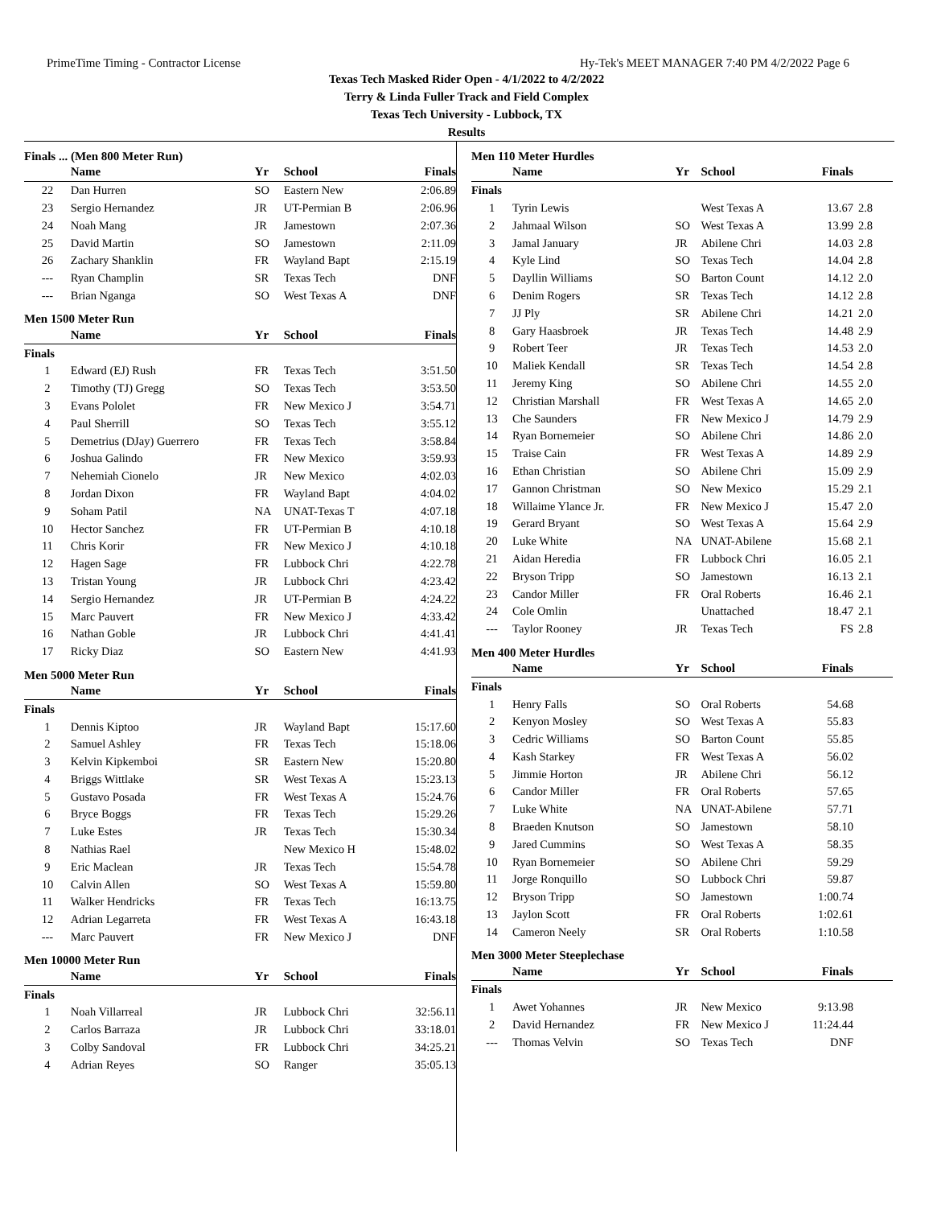PrimeTime Timing - Contractor License Hy-Tek's MEET MANAGER 7:40 PM 4/2/2022 Page 6
Texas Tech Masked Rider Open - 4/1/2022 to 4/2/2022
Terry & Linda Fuller Track and Field Complex
Texas Tech University - Lubbock, TX
Results
| Finals ... (Men 800 Meter Run) | | | | |
| | Name | Yr | School | Finals |
| 22 | Dan Hurren | SO | Eastern New | 2:06.89 |
| 23 | Sergio Hernandez | JR | UT-Permian B | 2:06.96 |
| 24 | Noah Mang | JR | Jamestown | 2:07.36 |
| 25 | David Martin | SO | Jamestown | 2:11.09 |
| 26 | Zachary Shanklin | FR | Wayland Bapt | 2:15.19 |
| --- | Ryan Champlin | SR | Texas Tech | DNF |
| --- | Brian Nganga | SO | West Texas A | DNF |
| Men 1500 Meter Run | | | | |
| | Name | Yr | School | Finals |
| Finals | | | | |
| 1 | Edward (EJ) Rush | FR | Texas Tech | 3:51.50 |
| 2 | Timothy (TJ) Gregg | SO | Texas Tech | 3:53.50 |
| 3 | Evans Pololet | FR | New Mexico J | 3:54.71 |
| 4 | Paul Sherrill | SO | Texas Tech | 3:55.12 |
| 5 | Demetrius (DJay) Guerrero | FR | Texas Tech | 3:58.84 |
| 6 | Joshua Galindo | FR | New Mexico | 3:59.93 |
| 7 | Nehemiah Cionelo | JR | New Mexico | 4:02.03 |
| 8 | Jordan Dixon | FR | Wayland Bapt | 4:04.02 |
| 9 | Soham Patil | NA | UNAT-Texas T | 4:07.18 |
| 10 | Hector Sanchez | FR | UT-Permian B | 4:10.18 |
| 11 | Chris Korir | FR | New Mexico J | 4:10.18 |
| 12 | Hagen Sage | FR | Lubbock Chri | 4:22.78 |
| 13 | Tristan Young | JR | Lubbock Chri | 4:23.42 |
| 14 | Sergio Hernandez | JR | UT-Permian B | 4:24.22 |
| 15 | Marc Pauvert | FR | New Mexico J | 4:33.42 |
| 16 | Nathan Goble | JR | Lubbock Chri | 4:41.41 |
| 17 | Ricky Diaz | SO | Eastern New | 4:41.93 |
| Men 5000 Meter Run | | | | |
| | Name | Yr | School | Finals |
| Finals | | | | |
| 1 | Dennis Kiptoo | JR | Wayland Bapt | 15:17.60 |
| 2 | Samuel Ashley | FR | Texas Tech | 15:18.06 |
| 3 | Kelvin Kipkemboi | SR | Eastern New | 15:20.80 |
| 4 | Briggs Wittlake | SR | West Texas A | 15:23.13 |
| 5 | Gustavo Posada | FR | West Texas A | 15:24.76 |
| 6 | Bryce Boggs | FR | Texas Tech | 15:29.26 |
| 7 | Luke Estes | JR | Texas Tech | 15:30.34 |
| 8 | Nathias Rael | | New Mexico H | 15:48.02 |
| 9 | Eric Maclean | JR | Texas Tech | 15:54.78 |
| 10 | Calvin Allen | SO | West Texas A | 15:59.80 |
| 11 | Walker Hendricks | FR | Texas Tech | 16:13.75 |
| 12 | Adrian Legarreta | FR | West Texas A | 16:43.18 |
| --- | Marc Pauvert | FR | New Mexico J | DNF |
| Men 10000 Meter Run | | | | |
| | Name | Yr | School | Finals |
| Finals | | | | |
| 1 | Noah Villarreal | JR | Lubbock Chri | 32:56.11 |
| 2 | Carlos Barraza | JR | Lubbock Chri | 33:18.01 |
| 3 | Colby Sandoval | FR | Lubbock Chri | 34:25.21 |
| 4 | Adrian Reyes | SO | Ranger | 35:05.13 |
| Men 110 Meter Hurdles | | | | | |
| | Name | Yr | School | Finals | |
| Finals | | | | | |
| 1 | Tyrin Lewis | | West Texas A | 13.67 | 2.8 |
| 2 | Jahmaal Wilson | SO | West Texas A | 13.99 | 2.8 |
| 3 | Jamal January | JR | Abilene Chri | 14.03 | 2.8 |
| 4 | Kyle Lind | SO | Texas Tech | 14.04 | 2.8 |
| 5 | Dayllin Williams | SO | Barton Count | 14.12 | 2.0 |
| 6 | Denim Rogers | SR | Texas Tech | 14.12 | 2.8 |
| 7 | JJ Ply | SR | Abilene Chri | 14.21 | 2.0 |
| 8 | Gary Haasbroek | JR | Texas Tech | 14.48 | 2.9 |
| 9 | Robert Teer | JR | Texas Tech | 14.53 | 2.0 |
| 10 | Maliek Kendall | SR | Texas Tech | 14.54 | 2.8 |
| 11 | Jeremy King | SO | Abilene Chri | 14.55 | 2.0 |
| 12 | Christian Marshall | FR | West Texas A | 14.65 | 2.0 |
| 13 | Che Saunders | FR | New Mexico J | 14.79 | 2.9 |
| 14 | Ryan Bornemeier | SO | Abilene Chri | 14.86 | 2.0 |
| 15 | Traise Cain | FR | West Texas A | 14.89 | 2.9 |
| 16 | Ethan Christian | SO | Abilene Chri | 15.09 | 2.9 |
| 17 | Gannon Christman | SO | New Mexico | 15.29 | 2.1 |
| 18 | Willaime Ylance Jr. | FR | New Mexico J | 15.47 | 2.0 |
| 19 | Gerard Bryant | SO | West Texas A | 15.64 | 2.9 |
| 20 | Luke White | NA | UNAT-Abilene | 15.68 | 2.1 |
| 21 | Aidan Heredia | FR | Lubbock Chri | 16.05 | 2.1 |
| 22 | Bryson Tripp | SO | Jamestown | 16.13 | 2.1 |
| 23 | Candor Miller | FR | Oral Roberts | 16.46 | 2.1 |
| 24 | Cole Omlin | | Unattached | 18.47 | 2.1 |
| --- | Taylor Rooney | JR | Texas Tech | FS | 2.8 |
| Men 400 Meter Hurdles | | | | | |
| | Name | Yr | School | Finals | |
| Finals | | | | | |
| 1 | Henry Falls | SO | Oral Roberts | 54.68 | |
| 2 | Kenyon Mosley | SO | West Texas A | 55.83 | |
| 3 | Cedric Williams | SO | Barton Count | 55.85 | |
| 4 | Kash Starkey | FR | West Texas A | 56.02 | |
| 5 | Jimmie Horton | JR | Abilene Chri | 56.12 | |
| 6 | Candor Miller | FR | Oral Roberts | 57.65 | |
| 7 | Luke White | NA | UNAT-Abilene | 57.71 | |
| 8 | Braeden Knutson | SO | Jamestown | 58.10 | |
| 9 | Jared Cummins | SO | West Texas A | 58.35 | |
| 10 | Ryan Bornemeier | SO | Abilene Chri | 59.29 | |
| 11 | Jorge Ronquillo | SO | Lubbock Chri | 59.87 | |
| 12 | Bryson Tripp | SO | Jamestown | 1:00.74 | |
| 13 | Jaylon Scott | FR | Oral Roberts | 1:02.61 | |
| 14 | Cameron Neely | SR | Oral Roberts | 1:10.58 | |
| Men 3000 Meter Steeplechase | | | | | |
| | Name | Yr | School | Finals | |
| Finals | | | | | |
| 1 | Awet Yohannes | JR | New Mexico | 9:13.98 | |
| 2 | David Hernandez | FR | New Mexico J | 11:24.44 | |
| --- | Thomas Velvin | SO | Texas Tech | DNF | |